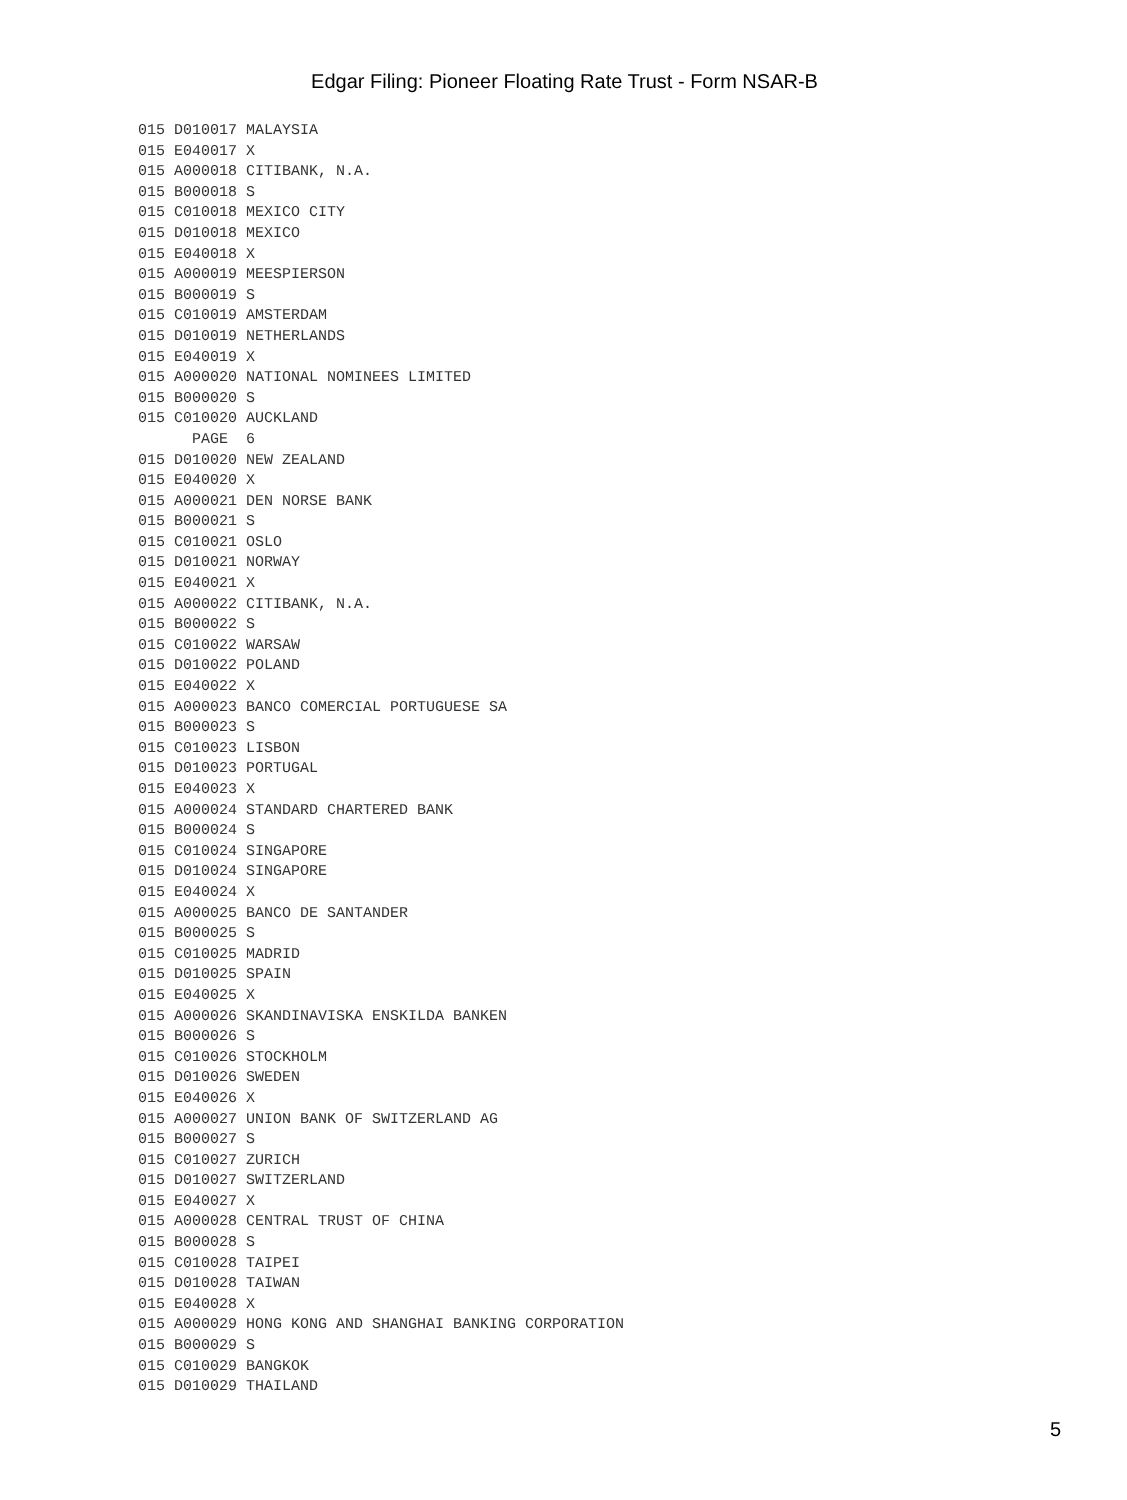Edgar Filing: Pioneer Floating Rate Trust - Form NSAR-B
015 D010017 MALAYSIA
015 E040017 X
015 A000018 CITIBANK, N.A.
015 B000018 S
015 C010018 MEXICO CITY
015 D010018 MEXICO
015 E040018 X
015 A000019 MEESPIERSON
015 B000019 S
015 C010019 AMSTERDAM
015 D010019 NETHERLANDS
015 E040019 X
015 A000020 NATIONAL NOMINEES LIMITED
015 B000020 S
015 C010020 AUCKLAND
      PAGE  6
015 D010020 NEW ZEALAND
015 E040020 X
015 A000021 DEN NORSE BANK
015 B000021 S
015 C010021 OSLO
015 D010021 NORWAY
015 E040021 X
015 A000022 CITIBANK, N.A.
015 B000022 S
015 C010022 WARSAW
015 D010022 POLAND
015 E040022 X
015 A000023 BANCO COMERCIAL PORTUGUESE SA
015 B000023 S
015 C010023 LISBON
015 D010023 PORTUGAL
015 E040023 X
015 A000024 STANDARD CHARTERED BANK
015 B000024 S
015 C010024 SINGAPORE
015 D010024 SINGAPORE
015 E040024 X
015 A000025 BANCO DE SANTANDER
015 B000025 S
015 C010025 MADRID
015 D010025 SPAIN
015 E040025 X
015 A000026 SKANDINAVISKA ENSKILDA BANKEN
015 B000026 S
015 C010026 STOCKHOLM
015 D010026 SWEDEN
015 E040026 X
015 A000027 UNION BANK OF SWITZERLAND AG
015 B000027 S
015 C010027 ZURICH
015 D010027 SWITZERLAND
015 E040027 X
015 A000028 CENTRAL TRUST OF CHINA
015 B000028 S
015 C010028 TAIPEI
015 D010028 TAIWAN
015 E040028 X
015 A000029 HONG KONG AND SHANGHAI BANKING CORPORATION
015 B000029 S
015 C010029 BANGKOK
015 D010029 THAILAND
5